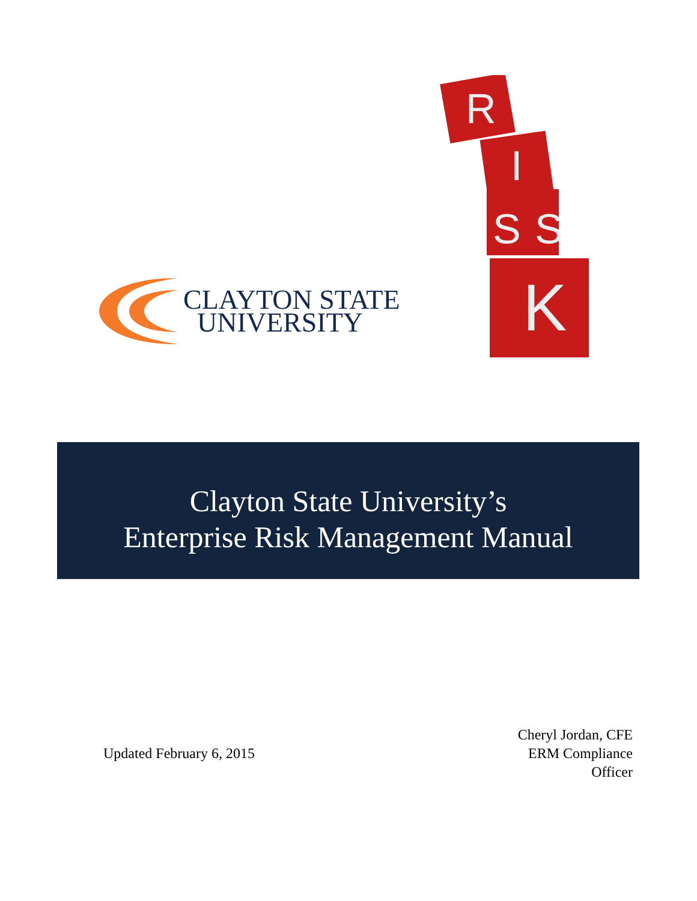CLAYTON STATE
UNIVERSITY
R
I
S
S
K
Clayton State University’s
Enterprise Risk Management Manual
Updated February 6, 2015
Cheryl Jordan, CFE
ERM Compliance
Officer